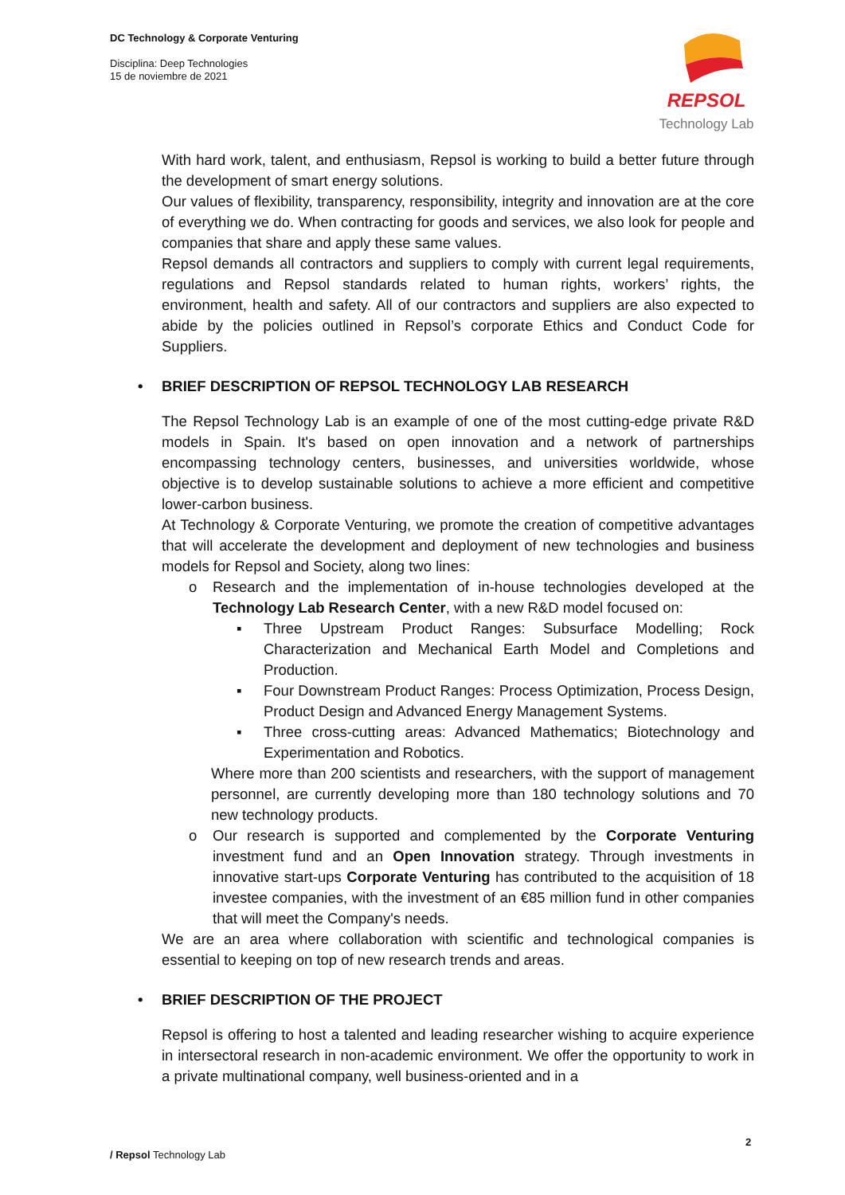DC Technology & Corporate Venturing
Disciplina: Deep Technologies
15 de noviembre de 2021
REPSOL
Technology Lab
With hard work, talent, and enthusiasm, Repsol is working to build a better future through the development of smart energy solutions.
Our values of flexibility, transparency, responsibility, integrity and innovation are at the core of everything we do. When contracting for goods and services, we also look for people and companies that share and apply these same values.
Repsol demands all contractors and suppliers to comply with current legal requirements, regulations and Repsol standards related to human rights, workers’ rights, the environment, health and safety. All of our contractors and suppliers are also expected to abide by the policies outlined in Repsol’s corporate Ethics and Conduct Code for Suppliers.
• BRIEF DESCRIPTION OF REPSOL TECHNOLOGY LAB RESEARCH
The Repsol Technology Lab is an example of one of the most cutting-edge private R&D models in Spain. It's based on open innovation and a network of partnerships encompassing technology centers, businesses, and universities worldwide, whose objective is to develop sustainable solutions to achieve a more efficient and competitive lower-carbon business.
At Technology & Corporate Venturing, we promote the creation of competitive advantages that will accelerate the development and deployment of new technologies and business models for Repsol and Society, along two lines:
o Research and the implementation of in-house technologies developed at the Technology Lab Research Center, with a new R&D model focused on:
▪ Three Upstream Product Ranges: Subsurface Modelling; Rock Characterization and Mechanical Earth Model and Completions and Production.
▪ Four Downstream Product Ranges: Process Optimization, Process Design, Product Design and Advanced Energy Management Systems.
▪ Three cross-cutting areas: Advanced Mathematics; Biotechnology and Experimentation and Robotics.
Where more than 200 scientists and researchers, with the support of management personnel, are currently developing more than 180 technology solutions and 70 new technology products.
o Our research is supported and complemented by the Corporate Venturing investment fund and an Open Innovation strategy. Through investments in innovative start-ups Corporate Venturing has contributed to the acquisition of 18 investee companies, with the investment of an €85 million fund in other companies that will meet the Company's needs.
We are an area where collaboration with scientific and technological companies is essential to keeping on top of new research trends and areas.
• BRIEF DESCRIPTION OF THE PROJECT
Repsol is offering to host a talented and leading researcher wishing to acquire experience in intersectoral research in non-academic environment. We offer the opportunity to work in a private multinational company, well business-oriented and in a
2
/ Repsol Technology Lab